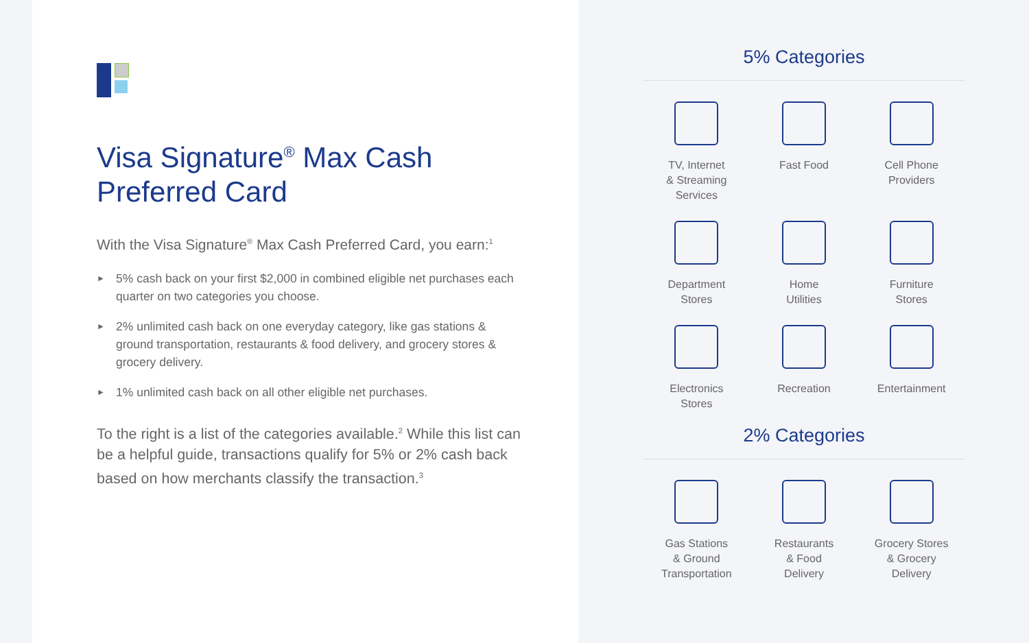Visa Signature<sup>®</sup> Max Cash
Preferred Card
With the Visa Signature<sup>®</sup> Max Cash Preferred Card, you earn:<sup>1</sup>
► 5% cash back on your first $2,000 in combined eligible net purchases each quarter on two categories you choose.
► 2% unlimited cash back on one everyday category, like gas stations & ground transportation, restaurants & food delivery, and grocery stores & grocery delivery.
► 1% unlimited cash back on all other eligible net purchases.
To the right is a list of the categories available.<sup>2</sup> While this list can be a helpful guide, transactions qualify for 5% or 2% cash back based on how merchants classify the transaction.<sup>3</sup>
5% Categories
TV, Internet
& Streaming
Services
Fast Food
Cell Phone
Providers
Department
Stores
Home
Utilities
Furniture
Stores
Electronics
Stores
Recreation
Entertainment
2% Categories
Gas Stations
& Ground
Transportation
Restaurants
& Food
Delivery
Grocery Stores
& Grocery
Delivery